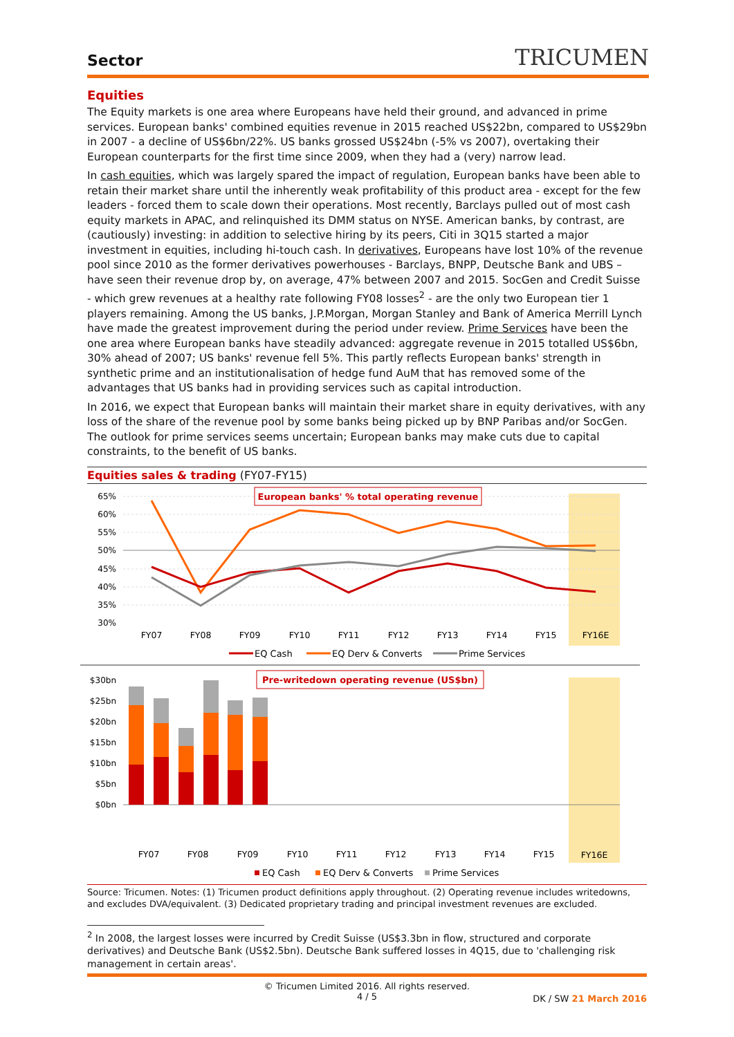Sector
TRICUMEN
Equities
The Equity markets is one area where Europeans have held their ground, and advanced in prime services. European banks' combined equities revenue in 2015 reached US$22bn, compared to US$29bn in 2007 - a decline of US$6bn/22%. US banks grossed US$24bn (-5% vs 2007), overtaking their European counterparts for the first time since 2009, when they had a (very) narrow lead.
In cash equities, which was largely spared the impact of regulation, European banks have been able to retain their market share until the inherently weak profitability of this product area - except for the few leaders - forced them to scale down their operations. Most recently, Barclays pulled out of most cash equity markets in APAC, and relinquished its DMM status on NYSE. American banks, by contrast, are (cautiously) investing: in addition to selective hiring by its peers, Citi in 3Q15 started a major investment in equities, including hi-touch cash. In derivatives, Europeans have lost 10% of the revenue pool since 2010 as the former derivatives powerhouses - Barclays, BNPP, Deutsche Bank and UBS – have seen their revenue drop by, on average, 47% between 2007 and 2015. SocGen and Credit Suisse - which grew revenues at a healthy rate following FY08 losses<sup>2</sup> - are the only two European tier 1 players remaining. Among the US banks, J.P.Morgan, Morgan Stanley and Bank of America Merrill Lynch have made the greatest improvement during the period under review. Prime Services have been the one area where European banks have steadily advanced: aggregate revenue in 2015 totalled US$6bn, 30% ahead of 2007; US banks' revenue fell 5%. This partly reflects European banks' strength in synthetic prime and an institutionalisation of hedge fund AuM that has removed some of the advantages that US banks had in providing services such as capital introduction.
In 2016, we expect that European banks will maintain their market share in equity derivatives, with any loss of the share of the revenue pool by some banks being picked up by BNP Paribas and/or SocGen. The outlook for prime services seems uncertain; European banks may make cuts due to capital constraints, to the benefit of US banks.
Equities sales & trading (FY07-FY15)
65%
60%
55%
50%
45%
40%
35%
30%
European banks' % total operating revenue
FY07
FY08
FY09
FY10
FY11
FY12
FY13
FY14
FY15
FY16E
EQ Cash
EQ Derv & Converts
Prime Services
$30bn
$25bn
$20bn
$15bn
$10bn
$5bn
$0bn
Pre-writedown operating revenue (US$bn)
FY07
FY08
FY09
FY10
FY11
FY12
FY13
FY14
FY15
FY16E
EQ Cash
EQ Derv & Converts
Prime Services
Source: Tricumen. Notes: (1) Tricumen product definitions apply throughout. (2) Operating revenue includes writedowns, and excludes DVA/equivalent. (3) Dedicated proprietary trading and principal investment revenues are excluded.
<sup>2</sup> In 2008, the largest losses were incurred by Credit Suisse (US$3.3bn in flow, structured and corporate derivatives) and Deutsche Bank (US$2.5bn). Deutsche Bank suffered losses in 4Q15, due to 'challenging risk management in certain areas'.
© Tricumen Limited 2016. All rights reserved.
4 / 5
DK / SW 21 March 2016